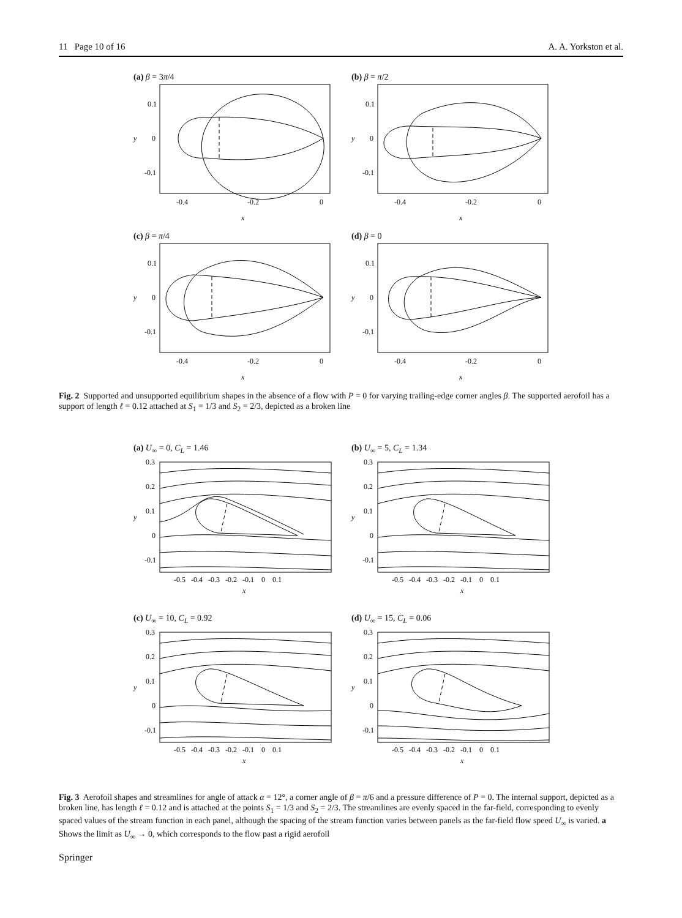11 Page 10 of 16 A. A. Yorkston et al.
(a) β = 3π/4
0.1
0
-0.1
-0.4
-0.2
0
x
y
(b) β = π/2
0.1
0
-0.1
-0.4
-0.2
0
x
y
(c) β = π/4
0.1
0
-0.1
-0.4
-0.2
0
x
y
(d) β = 0
0.1
0
-0.1
-0.4
-0.2
0
x
y
Fig. 2 Supported and unsupported equilibrium shapes in the absence of a flow with P = 0 for varying trailing-edge corner angles β. The supported aerofoil has a support of length ℓ = 0.12 attached at S<sub>1</sub> = 1/3 and S<sub>2</sub> = 2/3, depicted as a broken line
(a) U<sub>∞</sub> = 0, C<sub>L</sub> = 1.46
0.3
0.2
0.1
0
-0.1
-0.5 -0.4 -0.3 -0.2 -0.1 0 0.1
x
y
(b) U<sub>∞</sub> = 5, C<sub>L</sub> = 1.34
0.3
0.2
0.1
0
-0.1
-0.5 -0.4 -0.3 -0.2 -0.1 0 0.1
x
y
(c) U<sub>∞</sub> = 10, C<sub>L</sub> = 0.92
0.3
0.2
0.1
0
-0.1
-0.5 -0.4 -0.3 -0.2 -0.1 0 0.1
x
y
(d) U<sub>∞</sub> = 15, C<sub>L</sub> = 0.06
0.3
0.2
0.1
0
-0.1
-0.5 -0.4 -0.3 -0.2 -0.1 0 0.1
x
y
Fig. 3 Aerofoil shapes and streamlines for angle of attack α = 12°, a corner angle of β = π/6 and a pressure difference of P = 0. The internal support, depicted as a broken line, has length ℓ = 0.12 and is attached at the points S<sub>1</sub> = 1/3 and S<sub>2</sub> = 2/3. The streamlines are evenly spaced in the far-field, corresponding to evenly spaced values of the stream function in each panel, although the spacing of the stream function varies between panels as the far-field flow speed U<sub>∞</sub> is varied. a Shows the limit as U<sub>∞</sub> → 0, which corresponds to the flow past a rigid aerofoil
Springer